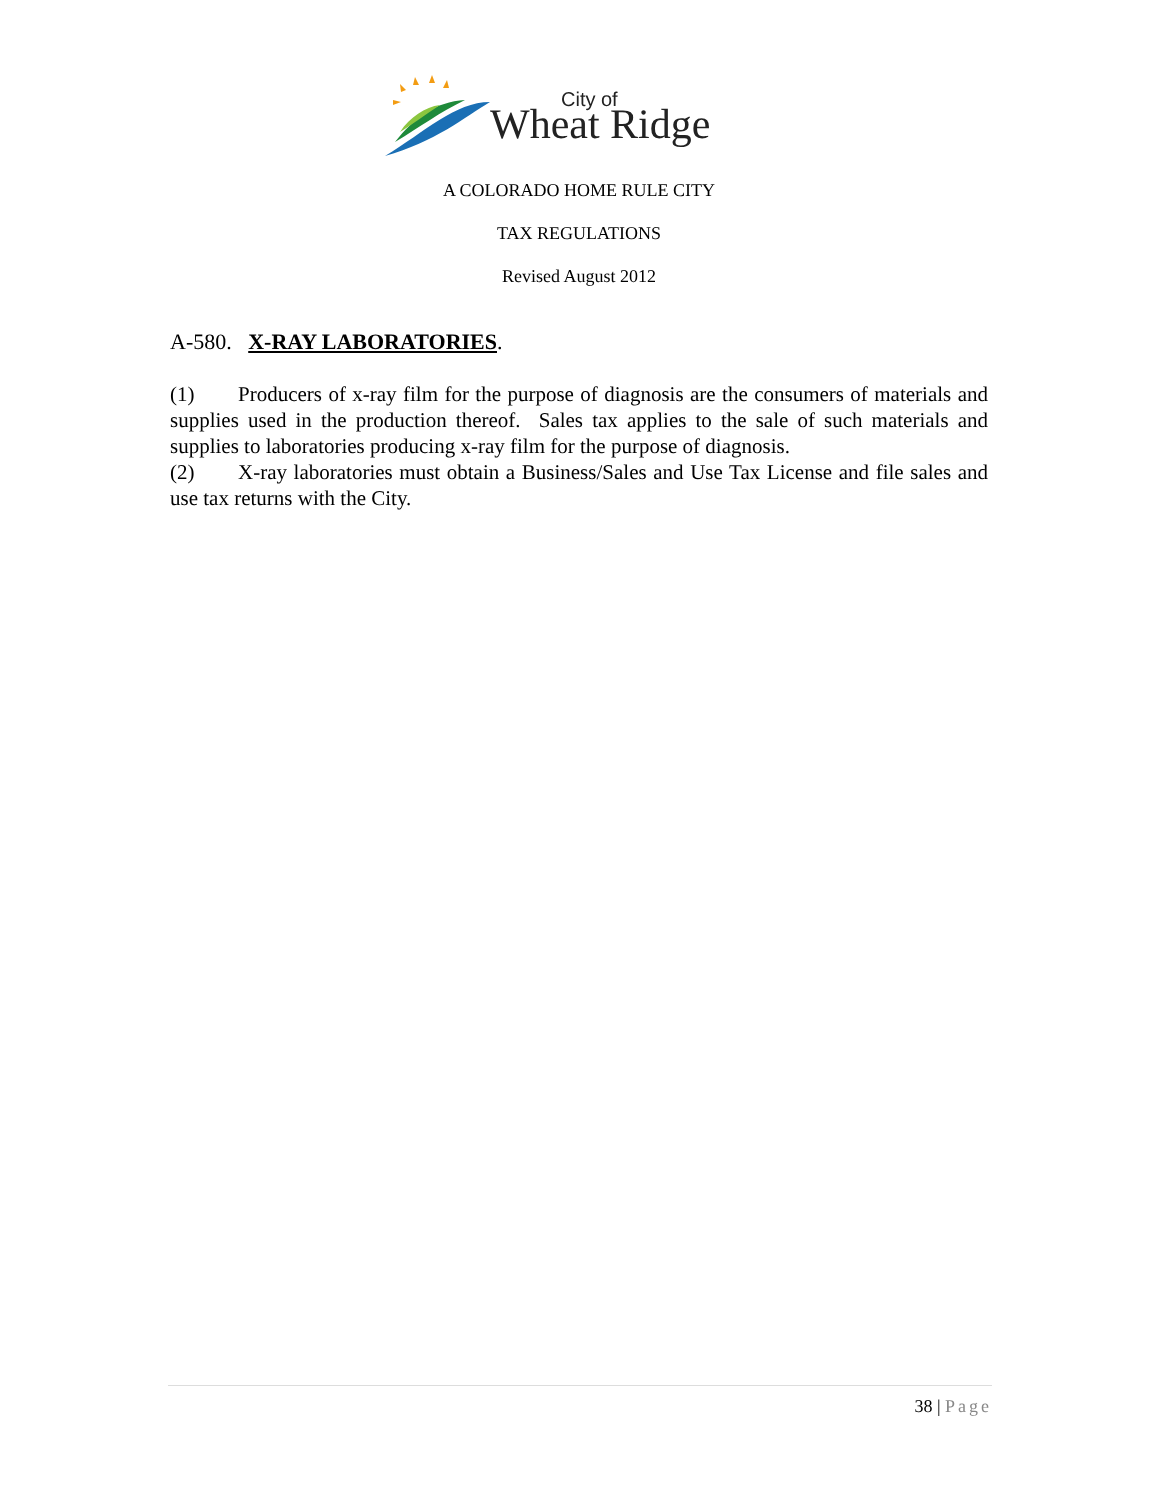City of
Wheat Ridge
A COLORADO HOME RULE CITY
TAX REGULATIONS
Revised August 2012
A-580. X-RAY LABORATORIES.
(1) Producers of x-ray film for the purpose of diagnosis are the consumers of materials and supplies used in the production thereof. Sales tax applies to the sale of such materials and supplies to laboratories producing x-ray film for the purpose of diagnosis.
(2) X-ray laboratories must obtain a Business/Sales and Use Tax License and file sales and use tax returns with the City.
38 | Page